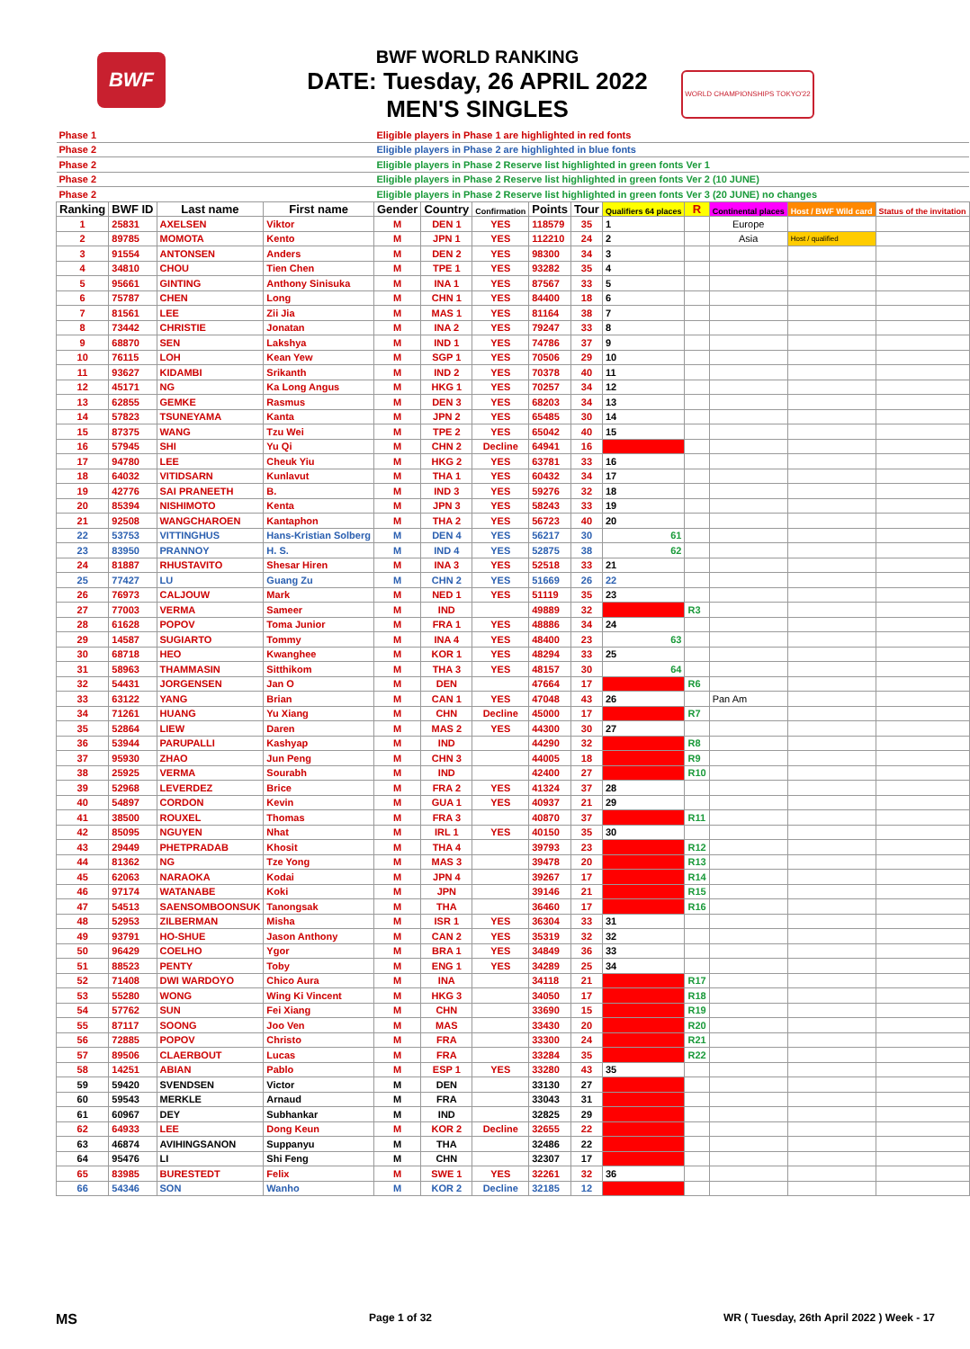BWF WORLD CHAMPIONSHIPS TOKYO'22
BWF WORLD RANKING
DATE: Tuesday, 26 APRIL 2022
MEN'S SINGLES
| Phase 1 | | | | Eligible players in Phase 1 are highlighted in red fonts | | | | | | | | | |
| Phase 2 | | | | Eligible players in Phase 2 are highlighted in blue fonts | | | | | | | | | |
| Phase 2 | | | | Eligible players in Phase 2 Reserve list highlighted in green fonts Ver 1 | | | | | | | | | |
| Phase 2 | | | | Eligible players in Phase 2 Reserve list highlighted in green fonts Ver 2 (10 JUNE) | | | | | | | | | |
| Phase 2 | | | | Eligible players in Phase 2 Reserve list highlighted in green fonts Ver 3 (20 JUNE) no changes | | | | | | | | | |
| Ranking | BWF ID | Last name | First name | Gender | Country | Confirmation | Points | Tour | Qualifiers 64 places | R | Continental places | Host / BWF Wild card | Status of the invitation |
| 1 | 25831 | AXELSEN | Viktor | M | DEN 1 | YES | 118579 | 35 | 1 | | Europe | | |
| 2 | 89785 | MOMOTA | Kento | M | JPN 1 | YES | 112210 | 24 | 2 | | Asia | Host / qualified | |
| 3 | 91554 | ANTONSEN | Anders | M | DEN 2 | YES | 98300 | 34 | 3 | | | | |
| 4 | 34810 | CHOU | Tien Chen | M | TPE 1 | YES | 93282 | 35 | 4 | | | | |
| 5 | 95661 | GINTING | Anthony Sinisuka | M | INA 1 | YES | 87567 | 33 | 5 | | | | |
| 6 | 75787 | CHEN | Long | M | CHN 1 | YES | 84400 | 18 | 6 | | | | |
| 7 | 81561 | LEE | Zii Jia | M | MAS 1 | YES | 81164 | 38 | 7 | | | | |
| 8 | 73442 | CHRISTIE | Jonatan | M | INA 2 | YES | 79247 | 33 | 8 | | | | |
| 9 | 68870 | SEN | Lakshya | M | IND 1 | YES | 74786 | 37 | 9 | | | | |
| 10 | 76115 | LOH | Kean Yew | M | SGP 1 | YES | 70506 | 29 | 10 | | | | |
| 11 | 93627 | KIDAMBI | Srikanth | M | IND 2 | YES | 70378 | 40 | 11 | | | | |
| 12 | 45171 | NG | Ka Long Angus | M | HKG 1 | YES | 70257 | 34 | 12 | | | | |
| 13 | 62855 | GEMKE | Rasmus | M | DEN 3 | YES | 68203 | 34 | 13 | | | | |
| 14 | 57823 | TSUNEYAMA | Kanta | M | JPN 2 | YES | 65485 | 30 | 14 | | | | |
| 15 | 87375 | WANG | Tzu Wei | M | TPE 2 | YES | 65042 | 40 | 15 | | | | |
| 16 | 57945 | SHI | Yu Qi | M | CHN 2 | Decline | 64941 | 16 | | | | | |
| 17 | 94780 | LEE | Cheuk Yiu | M | HKG 2 | YES | 63781 | 33 | 16 | | | | |
| 18 | 64032 | VITIDSARN | Kunlavut | M | THA 1 | YES | 60432 | 34 | 17 | | | | |
| 19 | 42776 | SAI PRANEETH | B. | M | IND 3 | YES | 59276 | 32 | 18 | | | | |
| 20 | 85394 | NISHIMOTO | Kenta | M | JPN 3 | YES | 58243 | 33 | 19 | | | | |
| 21 | 92508 | WANGCHAROEN | Kantaphon | M | THA 2 | YES | 56723 | 40 | 20 | | | | |
| 22 | 53753 | VITTINGHUS | Hans-Kristian Solberg | M | DEN 4 | YES | 56217 | 30 | 61 | | | | |
| 23 | 83950 | PRANNOY | H. S. | M | IND 4 | YES | 52875 | 38 | 62 | | | | |
| 24 | 81887 | RHUSTAVITO | Shesar Hiren | M | INA 3 | YES | 52518 | 33 | 21 | | | | |
| 25 | 77427 | LU | Guang Zu | M | CHN 2 | YES | 51669 | 26 | 22 | | | | |
| 26 | 76973 | CALJOUW | Mark | M | NED 1 | YES | 51119 | 35 | 23 | | | | |
| 27 | 77003 | VERMA | Sameer | M | IND | | 49889 | 32 | | R3 | | | |
| 28 | 61628 | POPOV | Toma Junior | M | FRA 1 | YES | 48886 | 34 | 24 | | | | |
| 29 | 14587 | SUGIARTO | Tommy | M | INA 4 | YES | 48400 | 23 | 63 | | | | |
| 30 | 68718 | HEO | Kwanghee | M | KOR 1 | YES | 48294 | 33 | 25 | | | | |
| 31 | 58963 | THAMMASIN | Sitthikom | M | THA 3 | YES | 48157 | 30 | 64 | | | | |
| 32 | 54431 | JORGENSEN | Jan O | M | DEN | | 47664 | 17 | | R6 | | | |
| 33 | 63122 | YANG | Brian | M | CAN 1 | YES | 47048 | 43 | 26 | | Pan Am | | |
| 34 | 71261 | HUANG | Yu Xiang | M | CHN | Decline | 45000 | 17 | | R7 | | | |
| 35 | 52864 | LIEW | Daren | M | MAS 2 | YES | 44300 | 30 | 27 | | | | |
| 36 | 53944 | PARUPALLI | Kashyap | M | IND | | 44290 | 32 | | R8 | | | |
| 37 | 95930 | ZHAO | Jun Peng | M | CHN 3 | | 44005 | 18 | | R9 | | | |
| 38 | 25925 | VERMA | Sourabh | M | IND | | 42400 | 27 | | R10 | | | |
| 39 | 52968 | LEVERDEZ | Brice | M | FRA 2 | YES | 41324 | 37 | 28 | | | | |
| 40 | 54897 | CORDON | Kevin | M | GUA 1 | YES | 40937 | 21 | 29 | | | | |
| 41 | 38500 | ROUXEL | Thomas | M | FRA 3 | | 40870 | 37 | | R11 | | | |
| 42 | 85095 | NGUYEN | Nhat | M | IRL 1 | YES | 40150 | 35 | 30 | | | | |
| 43 | 29449 | PHETPRADAB | Khosit | M | THA 4 | | 39793 | 23 | | R12 | | | |
| 44 | 81362 | NG | Tze Yong | M | MAS 3 | | 39478 | 20 | | R13 | | | |
| 45 | 62063 | NARAOKA | Kodai | M | JPN 4 | | 39267 | 17 | | R14 | | | |
| 46 | 97174 | WATANABE | Koki | M | JPN | | 39146 | 21 | | R15 | | | |
| 47 | 54513 | SAENSOMBOONSUK | Tanongsak | M | THA | | 36460 | 17 | | R16 | | | |
| 48 | 52953 | ZILBERMAN | Misha | M | ISR 1 | YES | 36304 | 33 | 31 | | | | |
| 49 | 93791 | HO-SHUE | Jason Anthony | M | CAN 2 | YES | 35319 | 32 | 32 | | | | |
| 50 | 96429 | COELHO | Ygor | M | BRA 1 | YES | 34849 | 36 | 33 | | | | |
| 51 | 88523 | PENTY | Toby | M | ENG 1 | YES | 34289 | 25 | 34 | | | | |
| 52 | 71408 | DWI WARDOYO | Chico Aura | M | INA | | 34118 | 21 | | R17 | | | |
| 53 | 55280 | WONG | Wing Ki Vincent | M | HKG 3 | | 34050 | 17 | | R18 | | | |
| 54 | 57762 | SUN | Fei Xiang | M | CHN | | 33690 | 15 | | R19 | | | |
| 55 | 87117 | SOONG | Joo Ven | M | MAS | | 33430 | 20 | | R20 | | | |
| 56 | 72885 | POPOV | Christo | M | FRA | | 33300 | 24 | | R21 | | | |
| 57 | 89506 | CLAERBOUT | Lucas | M | FRA | | 33284 | 35 | | R22 | | | |
| 58 | 14251 | ABIAN | Pablo | M | ESP 1 | YES | 33280 | 43 | 35 | | | | |
| 59 | 59420 | SVENDSEN | Victor | M | DEN | | 33130 | 27 | | | | | |
| 60 | 59543 | MERKLE | Arnaud | M | FRA | | 33043 | 31 | | | | | |
| 61 | 60967 | DEY | Subhankar | M | IND | | 32825 | 29 | | | | | |
| 62 | 64933 | LEE | Dong Keun | M | KOR 2 | Decline | 32655 | 22 | | | | | |
| 63 | 46874 | AVIHINGSANON | Suppanyu | M | THA | | 32486 | 22 | | | | | |
| 64 | 95476 | LI | Shi Feng | M | CHN | | 32307 | 17 | | | | | |
| 65 | 83985 | BURESTEDT | Felix | M | SWE 1 | YES | 32261 | 32 | 36 | | | | |
| 66 | 54346 | SON | Wanho | M | KOR 2 | Decline | 32185 | 12 | | | | | |
MS Page 1 of 32 WR ( Tuesday, 26th April 2022 ) Week - 17